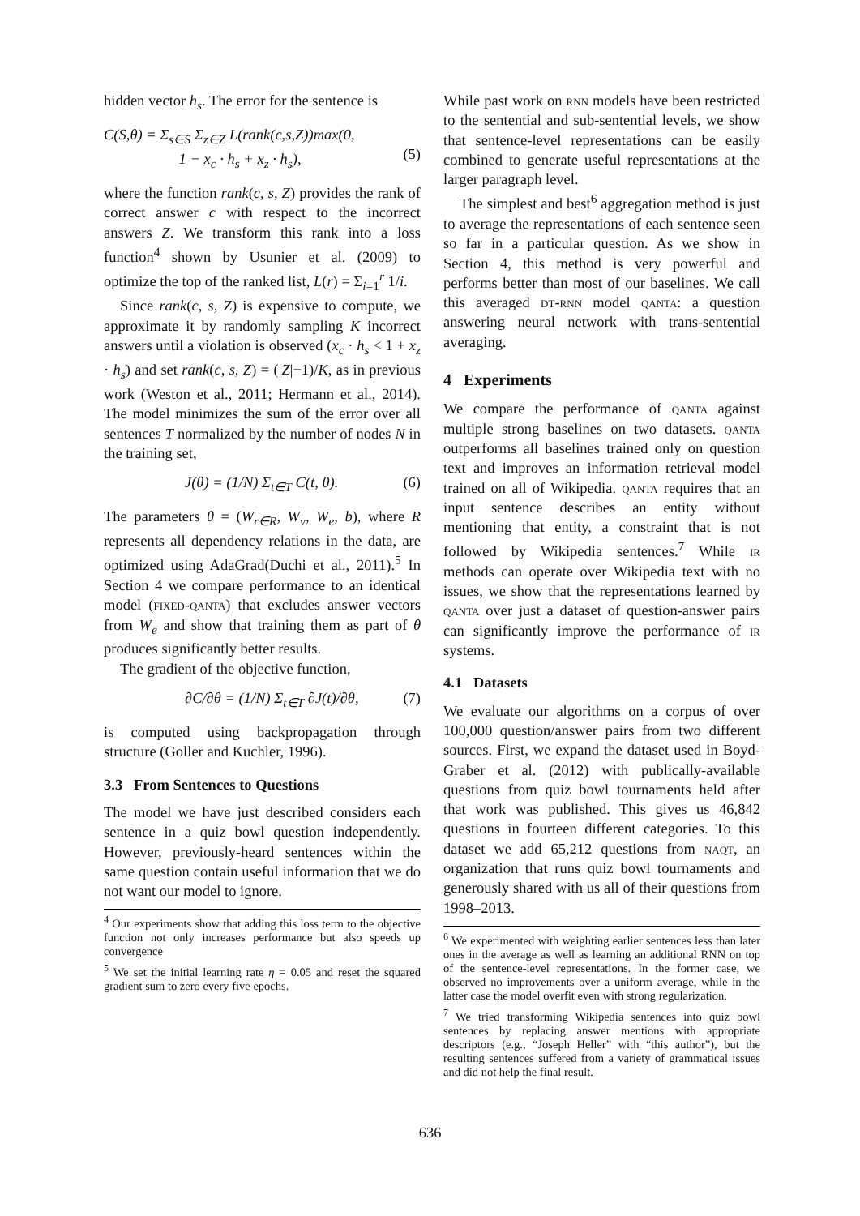hidden vector h<sub>s</sub>. The error for the sentence is
C(S,θ) = Σ<sub>s∈S</sub> Σ<sub>z∈Z</sub> L(rank(c,s,Z))max(0,
1 − x<sub>c</sub> · h<sub>s</sub> + x<sub>z</sub> · h<sub>s</sub>),
(5)
where the function rank(c, s, Z) provides the rank of correct answer c with respect to the incorrect answers Z. We transform this rank into a loss function<sup>4</sup> shown by Usunier et al. (2009) to optimize the top of the ranked list, L(r) = Σ<sub>i=1</sub><sup>r</sup> 1/i.
Since rank(c, s, Z) is expensive to compute, we approximate it by randomly sampling K incorrect answers until a violation is observed (x<sub>c</sub> · h<sub>s</sub> < 1 + x<sub>z</sub> · h<sub>s</sub>) and set rank(c, s, Z) = (|Z|−1)/K, as in previous work (Weston et al., 2011; Hermann et al., 2014). The model minimizes the sum of the error over all sentences T normalized by the number of nodes N in the training set,
J(θ) = (1/N) Σ<sub>t∈T</sub> C(t, θ). (6)
The parameters θ = (W<sub>r∈R</sub>, W<sub>v</sub>, W<sub>e</sub>, b), where R represents all dependency relations in the data, are optimized using AdaGrad(Duchi et al., 2011).<sup>5</sup> In Section 4 we compare performance to an identical model (fixed-qanta) that excludes answer vectors from W<sub>e</sub> and show that training them as part of θ produces significantly better results.
The gradient of the objective function,
∂C/∂θ = (1/N) Σ<sub>t∈T</sub> ∂J(t)/∂θ, (7)
is computed using backpropagation through structure (Goller and Kuchler, 1996).
3.3 From Sentences to Questions
The model we have just described considers each sentence in a quiz bowl question independently. However, previously-heard sentences within the same question contain useful information that we do not want our model to ignore.
<sup>4</sup> Our experiments show that adding this loss term to the objective function not only increases performance but also speeds up convergence
<sup>5</sup> We set the initial learning rate η = 0.05 and reset the squared gradient sum to zero every five epochs.
While past work on rnn models have been restricted to the sentential and sub-sentential levels, we show that sentence-level representations can be easily combined to generate useful representations at the larger paragraph level.
The simplest and best<sup>6</sup> aggregation method is just to average the representations of each sentence seen so far in a particular question. As we show in Section 4, this method is very powerful and performs better than most of our baselines. We call this averaged dt-rnn model qanta: a question answering neural network with trans-sentential averaging.
4 Experiments
We compare the performance of qanta against multiple strong baselines on two datasets. qanta outperforms all baselines trained only on question text and improves an information retrieval model trained on all of Wikipedia. qanta requires that an input sentence describes an entity without mentioning that entity, a constraint that is not followed by Wikipedia sentences.<sup>7</sup> While ir methods can operate over Wikipedia text with no issues, we show that the representations learned by qanta over just a dataset of question-answer pairs can significantly improve the performance of ir systems.
4.1 Datasets
We evaluate our algorithms on a corpus of over 100,000 question/answer pairs from two different sources. First, we expand the dataset used in Boyd-Graber et al. (2012) with publically-available questions from quiz bowl tournaments held after that work was published. This gives us 46,842 questions in fourteen different categories. To this dataset we add 65,212 questions from naqt, an organization that runs quiz bowl tournaments and generously shared with us all of their questions from 1998–2013.
<sup>6</sup> We experimented with weighting earlier sentences less than later ones in the average as well as learning an additional RNN on top of the sentence-level representations. In the former case, we observed no improvements over a uniform average, while in the latter case the model overfit even with strong regularization.
<sup>7</sup> We tried transforming Wikipedia sentences into quiz bowl sentences by replacing answer mentions with appropriate descriptors (e.g., “Joseph Heller” with “this author”), but the resulting sentences suffered from a variety of grammatical issues and did not help the final result.
636